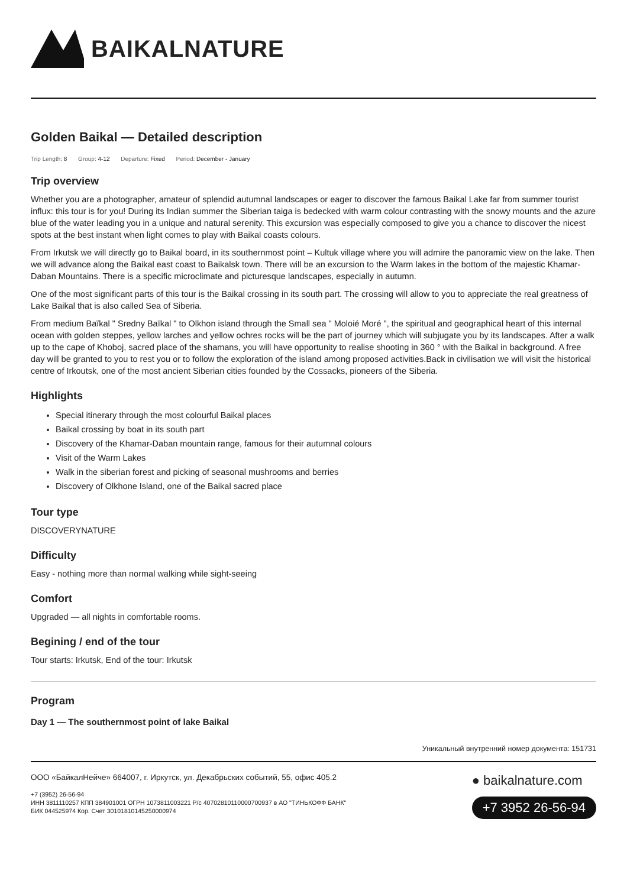BAIKALNATURE
Golden Baikal — Detailed description
Trip Length: 8 Group: 4-12 Departure: Fixed Period: December - January
Trip overview
Whether you are a photographer, amateur of splendid autumnal landscapes or eager to discover the famous Baikal Lake far from summer tourist influx: this tour is for you! During its Indian summer the Siberian taiga is bedecked with warm colour contrasting with the snowy mounts and the azure blue of the water leading you in a unique and natural serenity. This excursion was especially composed to give you a chance to discover the nicest spots at the best instant when light comes to play with Baikal coasts colours.
From Irkutsk we will directly go to Baikal board, in its southernmost point – Kultuk village where you will admire the panoramic view on the lake. Then we will advance along the Baikal east coast to Baikalsk town. There will be an excursion to the Warm lakes in the bottom of the majestic Khamar-Daban Mountains. There is a specific microclimate and picturesque landscapes, especially in autumn.
One of the most significant parts of this tour is the Baikal crossing in its south part. The crossing will allow to you to appreciate the real greatness of Lake Baikal that is also called Sea of Siberia.
From medium Baïkal " Sredny Baïkal " to Olkhon island through the Small sea " Moloié Moré ", the spiritual and geographical heart of this internal ocean with golden steppes, yellow larches and yellow ochres rocks will be the part of journey which will subjugate you by its landscapes. After a walk up to the cape of Khoboj, sacred place of the shamans, you will have opportunity to realise shooting in 360 ° with the Baikal in background. A free day will be granted to you to rest you or to follow the exploration of the island among proposed activities.Back in civilisation we will visit the historical centre of Irkoutsk, one of the most ancient Siberian cities founded by the Cossacks, pioneers of the Siberia.
Highlights
Special itinerary through the most colourful Baikal places
Baikal crossing by boat in its south part
Discovery of the Khamar-Daban mountain range, famous for their autumnal colours
Visit of the Warm Lakes
Walk in the siberian forest and picking of seasonal mushrooms and berries
Discovery of Olkhone Island, one of the Baikal sacred place
Tour type
DISCOVERYNATURE
Difficulty
Easy - nothing more than normal walking while sight-seeing
Comfort
Upgraded — all nights in comfortable rooms.
Begining / end of the tour
Tour starts: Irkutsk, End of the tour: Irkutsk
Program
Day 1 — The southernmost point of lake Baikal
Уникальный внутренний номер документа: 151731
ООО «БайкалНейче» 664007, г. Иркутск, ул. Декабрьских событий, 55, офис 405.2
+7 (3952) 26-56-94
ИНН 3811110257 КПП 384901001 ОГРН 1073811003221 Р/с 40702810110000700937 в АО "ТИНЬКОФФ БАНК"
БИК 044525974 Кор. Счет 30101810145250000974
● baikalnature.com
+7 3952 26-56-94